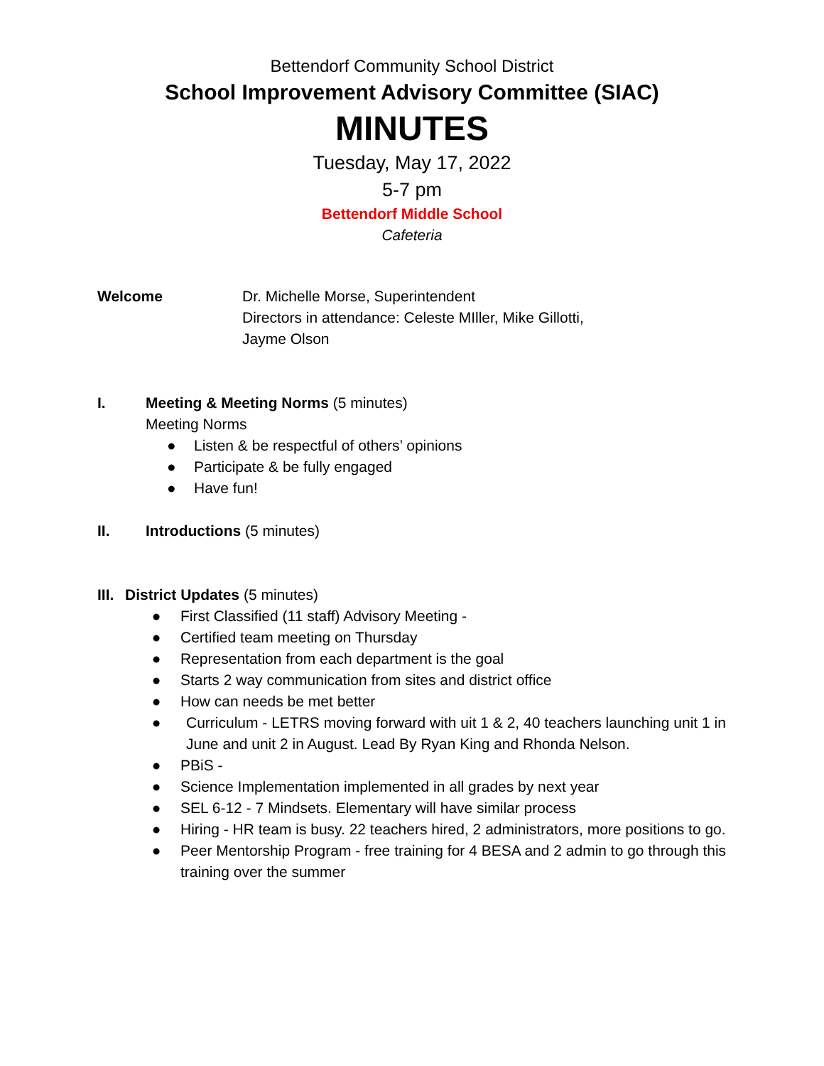Bettendorf Community School District
School Improvement Advisory Committee (SIAC)
MINUTES
Tuesday, May 17, 2022
5-7 pm
Bettendorf Middle School
Cafeteria
Welcome Dr. Michelle Morse, Superintendent
Directors in attendance: Celeste MIller, Mike Gillotti,
Jayme Olson
I. Meeting & Meeting Norms (5 minutes)
Meeting Norms
● Listen & be respectful of others’ opinions
● Participate & be fully engaged
● Have fun!
II. Introductions (5 minutes)
III. District Updates (5 minutes)
● First Classified (11 staff) Advisory Meeting -
● Certified team meeting on Thursday
● Representation from each department is the goal
● Starts 2 way communication from sites and district office
● How can needs be met better
● Curriculum - LETRS moving forward with uit 1 & 2, 40 teachers launching unit 1 in June and unit 2 in August. Lead By Ryan King and Rhonda Nelson.
● PBiS -
● Science Implementation implemented in all grades by next year
● SEL 6-12 - 7 Mindsets. Elementary will have similar process
● Hiring - HR team is busy. 22 teachers hired, 2 administrators, more positions to go.
● Peer Mentorship Program - free training for 4 BESA and 2 admin to go through this training over the summer